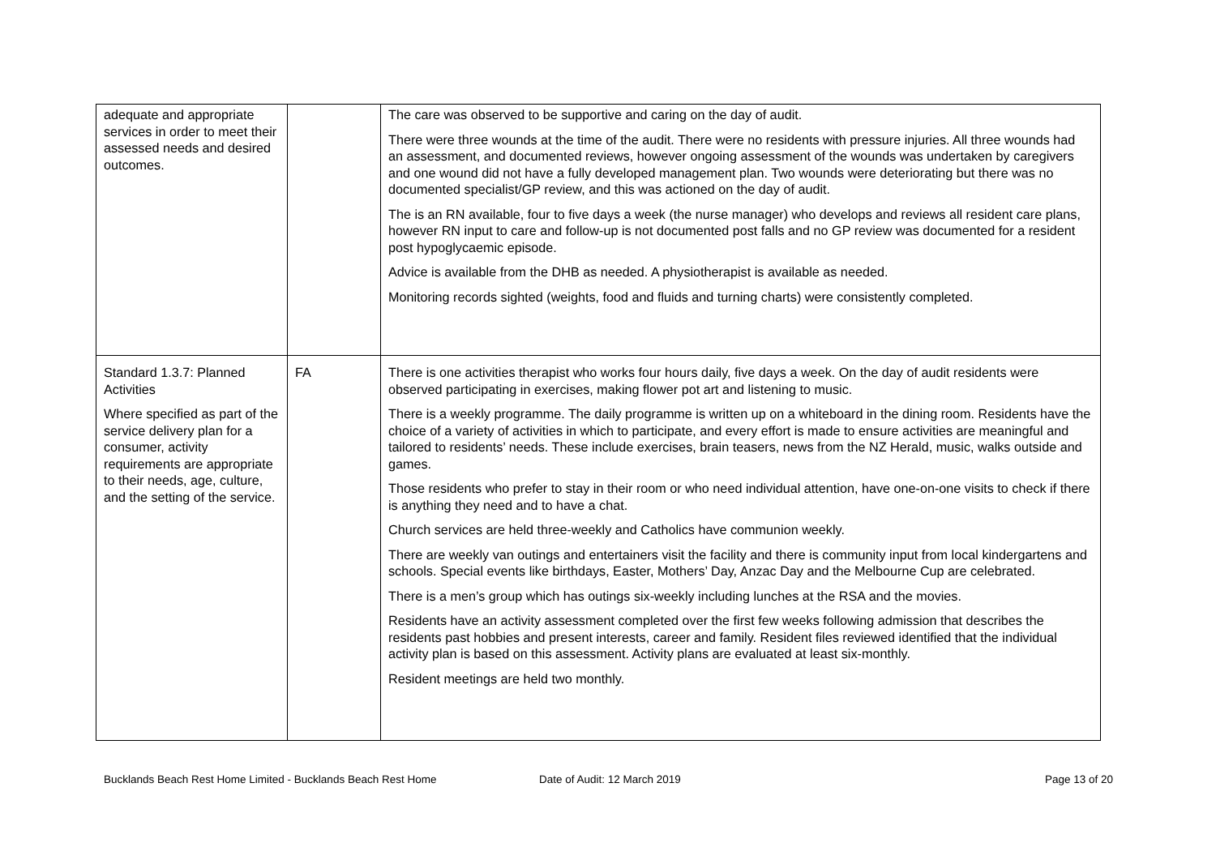| adequate and appropriate services in order to meet their assessed needs and desired outcomes. | | The care was observed to be supportive and caring on the day of audit. There were three wounds at the time of the audit. There were no residents with pressure injuries. All three wounds had an assessment, and documented reviews, however ongoing assessment of the wounds was undertaken by caregivers and one wound did not have a fully developed management plan. Two wounds were deteriorating but there was no documented specialist/GP review, and this was actioned on the day of audit. The is an RN available, four to five days a week (the nurse manager) who develops and reviews all resident care plans, however RN input to care and follow-up is not documented post falls and no GP review was documented for a resident post hypoglycaemic episode. Advice is available from the DHB as needed. A physiotherapist is available as needed. Monitoring records sighted (weights, food and fluids and turning charts) were consistently completed. |
| Standard 1.3.7: Planned Activities Where specified as part of the service delivery plan for a consumer, activity requirements are appropriate to their needs, age, culture, and the setting of the service. | FA | There is one activities therapist who works four hours daily, five days a week. On the day of audit residents were observed participating in exercises, making flower pot art and listening to music. There is a weekly programme. The daily programme is written up on a whiteboard in the dining room. Residents have the choice of a variety of activities in which to participate, and every effort is made to ensure activities are meaningful and tailored to residents’ needs. These include exercises, brain teasers, news from the NZ Herald, music, walks outside and games. Those residents who prefer to stay in their room or who need individual attention, have one-on-one visits to check if there is anything they need and to have a chat. Church services are held three-weekly and Catholics have communion weekly. There are weekly van outings and entertainers visit the facility and there is community input from local kindergartens and schools. Special events like birthdays, Easter, Mothers’ Day, Anzac Day and the Melbourne Cup are celebrated. There is a men’s group which has outings six-weekly including lunches at the RSA and the movies. Residents have an activity assessment completed over the first few weeks following admission that describes the residents past hobbies and present interests, career and family. Resident files reviewed identified that the individual activity plan is based on this assessment. Activity plans are evaluated at least six-monthly. Resident meetings are held two monthly. |
Bucklands Beach Rest Home Limited - Bucklands Beach Rest Home Date of Audit: 12 March 2019 Page 13 of 20